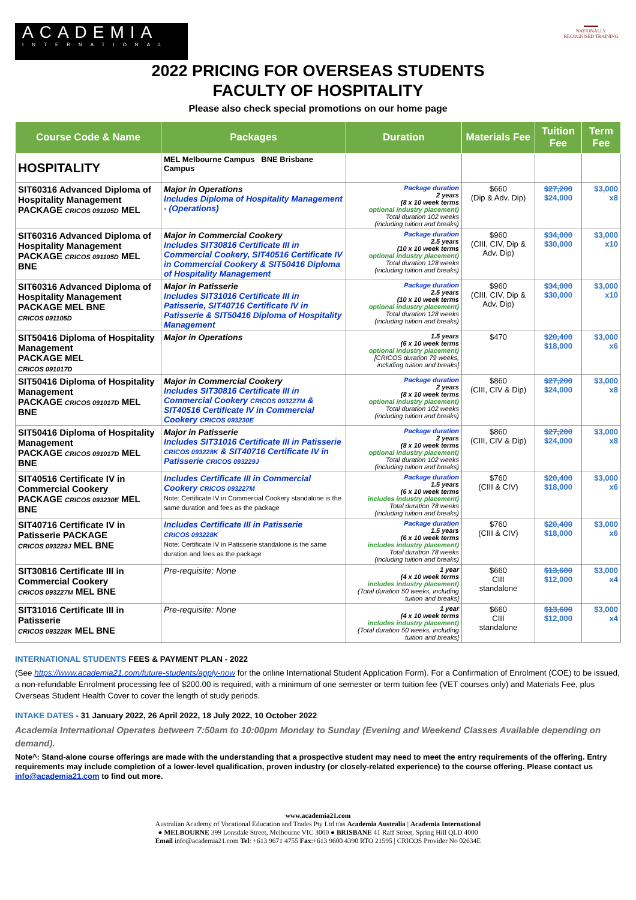ACADEMIA
INTERNATIONAL
▬▬▬
NATIONALLY RECOGNISED TRAINING
2022 PRICING FOR OVERSEAS STUDENTS
FACULTY OF HOSPITALITY
Please also check special promotions on our home page
| Course Code & Name | Packages | Duration | Materials Fee | Tuition Fee | Term Fee |
| --- | --- | --- | --- | --- | --- |
| HOSPITALITY | MEL Melbourne Campus BNE Brisbane Campus | | | | |
| SIT60316 Advanced Diploma of Hospitality Management PACKAGE CRICOS 091105D MEL | Major in Operations Includes Diploma of Hospitality Management - (Operations) | Package duration 2 years (8 x 10 week terms optional industry placement) Total duration 102 weeks (including tuition and breaks) | $660 (Dip & Adv. Dip) | $27,200 $24,000 | $3,000 x8 |
| SIT60316 Advanced Diploma of Hospitality Management PACKAGE CRICOS 091105D MEL BNE | Major in Commercial Cookery Includes SIT30816 Certificate III in Commercial Cookery, SIT40516 Certificate IV in Commercial Cookery & SIT50416 Diploma of Hospitality Management | Package duration 2.5 years (10 x 10 week terms optional industry placement) Total duration 128 weeks (including tuition and breaks) | $960 (CIII, CIV, Dip & Adv. Dip) | $34,000 $30,000 | $3,000 x10 |
| SIT60316 Advanced Diploma of Hospitality Management PACKAGE MEL BNE CRICOS 091105D | Major in Patisserie Includes SIT31016 Certificate III in Patisserie, SIT40716 Certificate IV in Patisserie & SIT50416 Diploma of Hospitality Management | Package duration 2.5 years (10 x 10 week terms optional industry placement) Total duration 128 weeks (including tuition and breaks) | $960 (CIII, CIV, Dip & Adv. Dip) | $34,000 $30,000 | $3,000 x10 |
| SIT50416 Diploma of Hospitality Management PACKAGE MEL CRICOS 091017D | Major in Operations | 1.5 years (6 x 10 week terms optional industry placement) [CRICOS duration 79 weeks, including tuition and breaks] | $470 | $20,400 $18,000 | $3,000 x6 |
| SIT50416 Diploma of Hospitality Management PACKAGE CRICOS 091017D MEL BNE | Major in Commercial Cookery Includes SIT30816 Certificate III in Commercial Cookery CRICOS 093227M & SIT40516 Certificate IV in Commercial Cookery CRICOS 093230E | Package duration 2 years (8 x 10 week terms optional industry placement) Total duration 102 weeks (including tuition and breaks) | $860 (CIII, CIV & Dip) | $27,200 $24,000 | $3,000 x8 |
| SIT50416 Diploma of Hospitality Management PACKAGE CRICOS 091017D MEL BNE | Major in Patisserie Includes SIT31016 Certificate III in Patisserie CRICOS 093228K & SIT40716 Certificate IV in Patisserie CRICOS 093229J | Package duration 2 years (8 x 10 week terms optional industry placement) Total duration 102 weeks (including tuition and breaks) | $860 (CIII, CIV & Dip) | $27,200 $24,000 | $3,000 x8 |
| SIT40516 Certificate IV in Commercial Cookery PACKAGE CRICOS 093230E MEL BNE | Includes Certificate III in Commercial Cookery CRICOS 093227M Note: Certificate IV in Commercial Cookery standalone is the same duration and fees as the package | Package duration 1.5 years (6 x 10 week terms includes industry placement) Total duration 78 weeks (including tuition and breaks) | $760 (CIII & CIV) | $20,400 $18,000 | $3,000 x6 |
| SIT40716 Certificate IV in Patisserie PACKAGE CRICOS 093229J MEL BNE | Includes Certificate III in Patisserie CRICOS 093228K Note: Certificate IV in Patisserie standalone is the same duration and fees as the package | Package duration 1.5 years (6 x 10 week terms includes industry placement) Total duration 78 weeks (including tuition and breaks) | $760 (CIII & CIV) | $20,400 $18,000 | $3,000 x6 |
| SIT30816 Certificate III in Commercial Cookery CRICOS 093227M MEL BNE | Pre-requisite: None | 1 year (4 x 10 week terms includes industry placement) (Total duration 50 weeks, including tuition and breaks] | $660 CIII standalone | $13,600 $12,000 | $3,000 x4 |
| SIT31016 Certificate III in Patisserie CRICOS 093228K MEL BNE | Pre-requisite: None | 1 year (4 x 10 week terms includes industry placement) (Total duration 50 weeks, including tuition and breaks] | $660 CIII standalone | $13,600 $12,000 | $3,000 x4 |
INTERNATIONAL STUDENTS FEES & PAYMENT PLAN - 2022
(See https://www.academia21.com/future-students/apply-now for the online International Student Application Form). For a Confirmation of Enrolment (COE) to be issued, a non-refundable Enrolment processing fee of $200.00 is required, with a minimum of one semester or term tuition fee (VET courses only) and Materials Fee, plus Overseas Student Health Cover to cover the length of study periods.
INTAKE DATES - 31 January 2022, 26 April 2022, 18 July 2022, 10 October 2022
Academia International Operates between 7:50am to 10:00pm Monday to Sunday (Evening and Weekend Classes Available depending on demand).
Note^: Stand-alone course offerings are made with the understanding that a prospective student may need to meet the entry requirements of the offering. Entry requirements may include completion of a lower-level qualification, proven industry (or closely-related experience) to the course offering. Please contact us info@academia21.com to find out more.
www.academia21.com
Australian Academy of Vocational Education and Trades Pty Ltd t/as Academia Australia | Academia International
● MELBOURNE 399 Lonsdale Street, Melbourne VIC 3000 ● BRISBANE 41 Raff Street, Spring Hill QLD 4000
Email info@academia21.com Tel: +613 9671 4755 Fax:+613 9600 4390 RTO 21595 | CRICOS Provider No 02634E